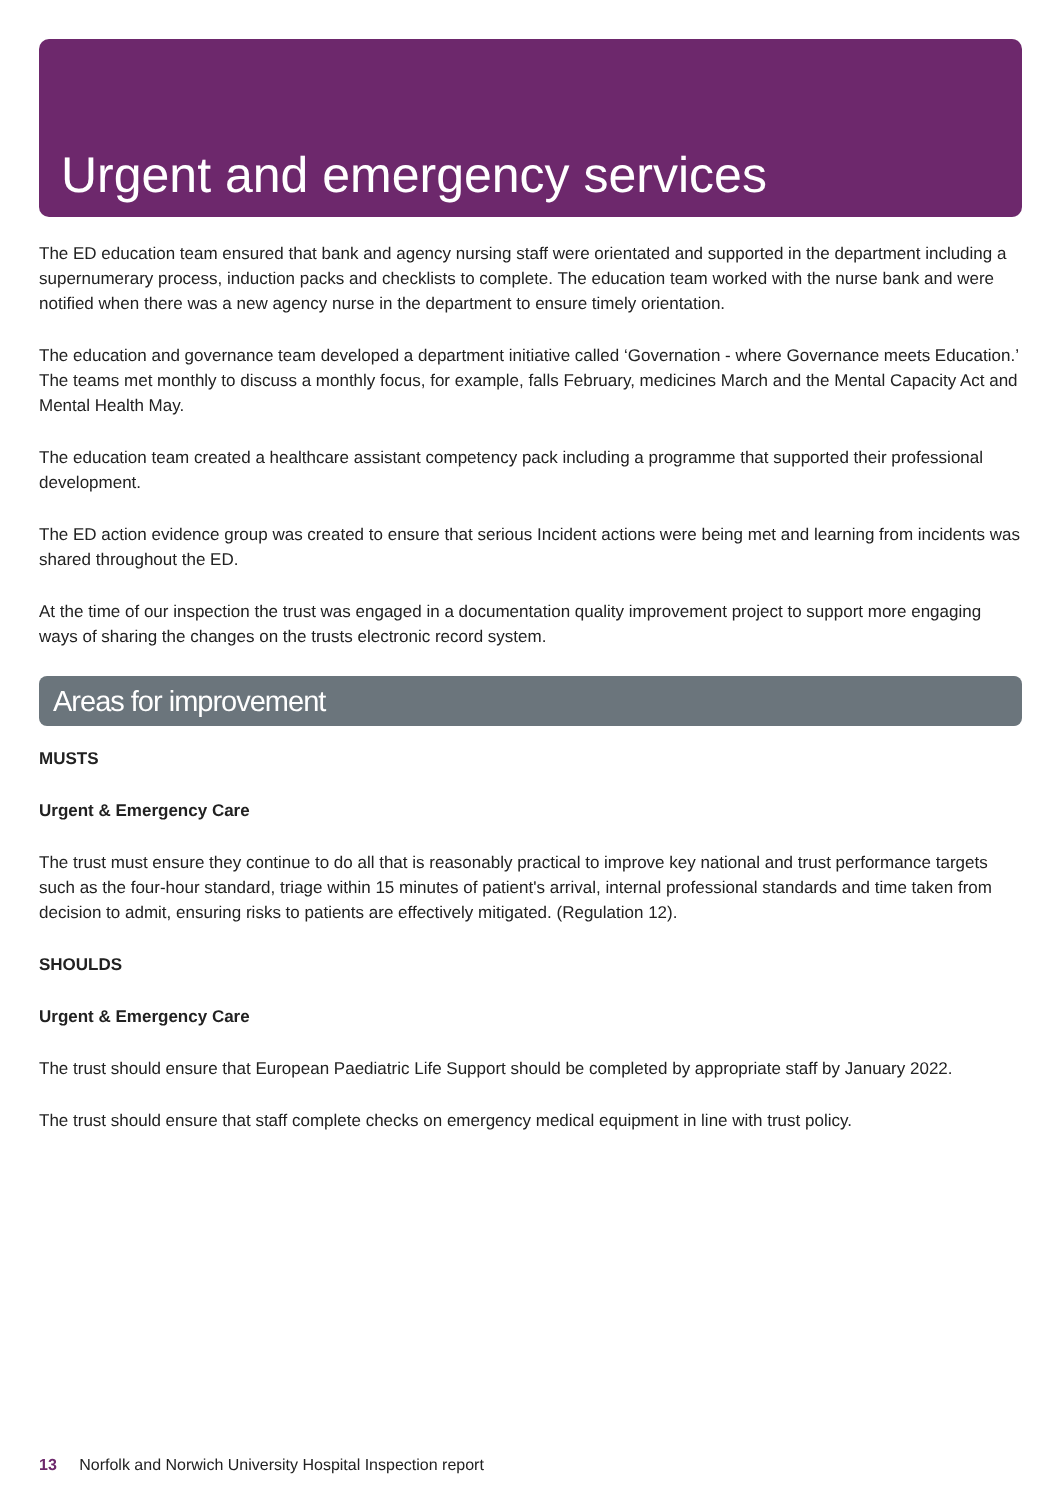Urgent and emergency services
The ED education team ensured that bank and agency nursing staff were orientated and supported in the department including a supernumerary process, induction packs and checklists to complete. The education team worked with the nurse bank and were notified when there was a new agency nurse in the department to ensure timely orientation.
The education and governance team developed a department initiative called ‘Governation - where Governance meets Education.’ The teams met monthly to discuss a monthly focus, for example, falls February, medicines March and the Mental Capacity Act and Mental Health May.
The education team created a healthcare assistant competency pack including a programme that supported their professional development.
The ED action evidence group was created to ensure that serious Incident actions were being met and learning from incidents was shared throughout the ED.
At the time of our inspection the trust was engaged in a documentation quality improvement project to support more engaging ways of sharing the changes on the trusts electronic record system.
Areas for improvement
MUSTS
Urgent & Emergency Care
The trust must ensure they continue to do all that is reasonably practical to improve key national and trust performance targets such as the four-hour standard, triage within 15 minutes of patient's arrival, internal professional standards and time taken from decision to admit, ensuring risks to patients are effectively mitigated. (Regulation 12).
SHOULDS
Urgent & Emergency Care
The trust should ensure that European Paediatric Life Support should be completed by appropriate staff by January 2022.
The trust should ensure that staff complete checks on emergency medical equipment in line with trust policy.
13 Norfolk and Norwich University Hospital Inspection report